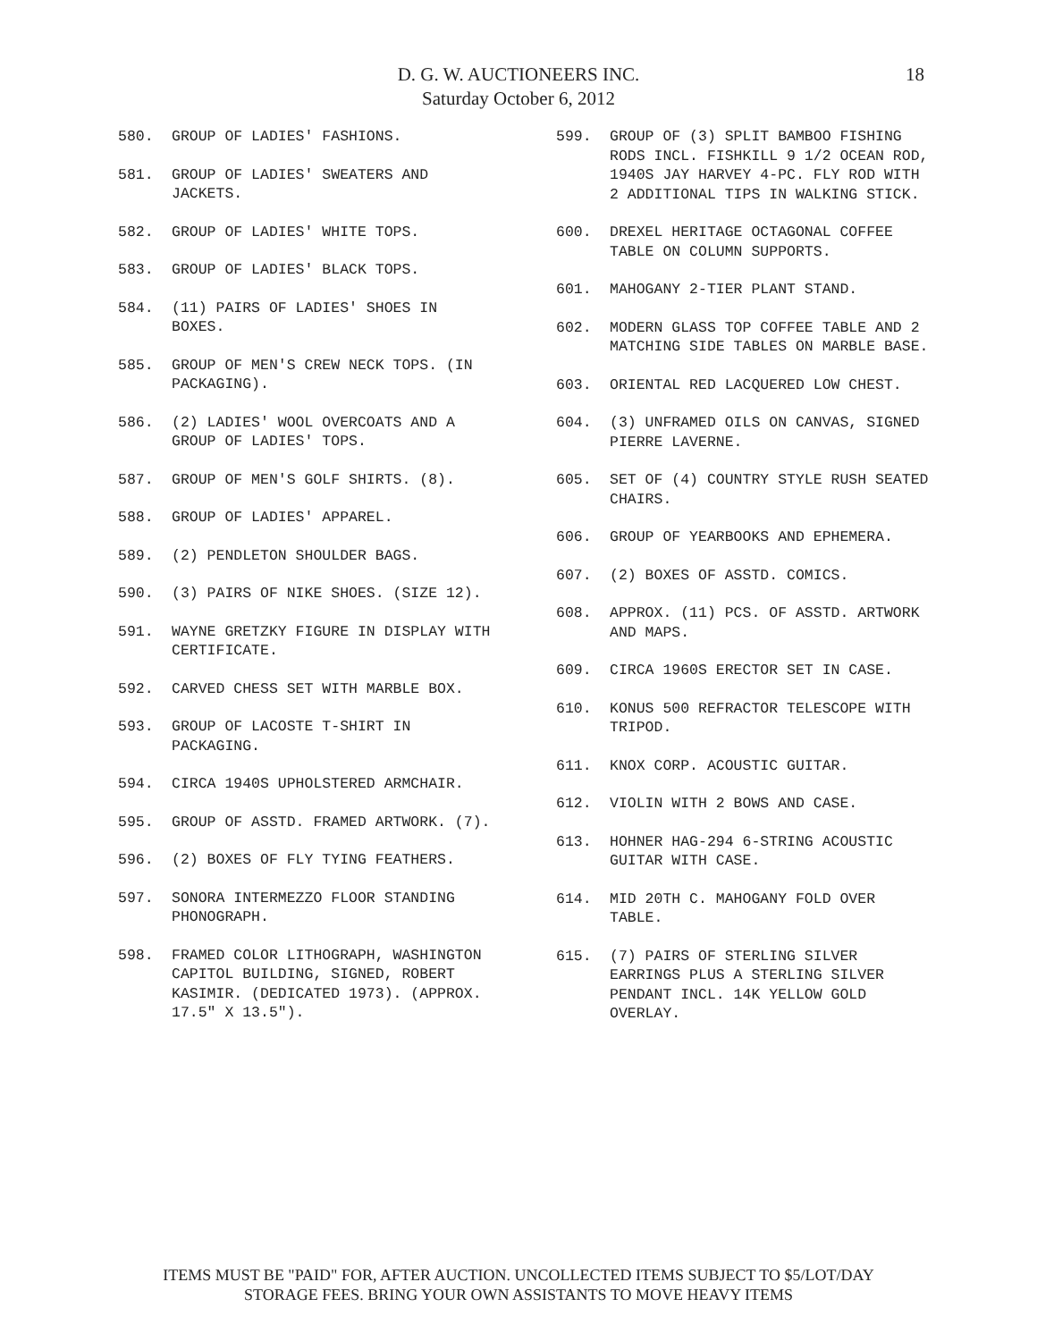D. G. W. AUCTIONEERS INC.
Saturday October 6, 2012
18
580. GROUP OF LADIES' FASHIONS.
581. GROUP OF LADIES' SWEATERS AND JACKETS.
582. GROUP OF LADIES' WHITE TOPS.
583. GROUP OF LADIES' BLACK TOPS.
584. (11) PAIRS OF LADIES' SHOES IN BOXES.
585. GROUP OF MEN'S CREW NECK TOPS. (IN PACKAGING).
586. (2) LADIES' WOOL OVERCOATS AND A GROUP OF LADIES' TOPS.
587. GROUP OF MEN'S GOLF SHIRTS. (8).
588. GROUP OF LADIES' APPAREL.
589. (2) PENDLETON SHOULDER BAGS.
590. (3) PAIRS OF NIKE SHOES. (SIZE 12).
591. WAYNE GRETZKY FIGURE IN DISPLAY WITH CERTIFICATE.
592. CARVED CHESS SET WITH MARBLE BOX.
593. GROUP OF LACOSTE T-SHIRT IN PACKAGING.
594. CIRCA 1940S UPHOLSTERED ARMCHAIR.
595. GROUP OF ASSTD. FRAMED ARTWORK. (7).
596. (2) BOXES OF FLY TYING FEATHERS.
597. SONORA INTERMEZZO FLOOR STANDING PHONOGRAPH.
598. FRAMED COLOR LITHOGRAPH, WASHINGTON CAPITOL BUILDING, SIGNED, ROBERT KASIMIR. (DEDICATED 1973). (APPROX. 17.5" X 13.5").
599. GROUP OF (3) SPLIT BAMBOO FISHING RODS INCL. FISHKILL 9 1/2 OCEAN ROD, 1940S JAY HARVEY 4-PC. FLY ROD WITH 2 ADDITIONAL TIPS IN WALKING STICK.
600. DREXEL HERITAGE OCTAGONAL COFFEE TABLE ON COLUMN SUPPORTS.
601. MAHOGANY 2-TIER PLANT STAND.
602. MODERN GLASS TOP COFFEE TABLE AND 2 MATCHING SIDE TABLES ON MARBLE BASE.
603. ORIENTAL RED LACQUERED LOW CHEST.
604. (3) UNFRAMED OILS ON CANVAS, SIGNED PIERRE LAVERNE.
605. SET OF (4) COUNTRY STYLE RUSH SEATED CHAIRS.
606. GROUP OF YEARBOOKS AND EPHEMERA.
607. (2) BOXES OF ASSTD. COMICS.
608. APPROX. (11) PCS. OF ASSTD. ARTWORK AND MAPS.
609. CIRCA 1960S ERECTOR SET IN CASE.
610. KONUS 500 REFRACTOR TELESCOPE WITH TRIPOD.
611. KNOX CORP. ACOUSTIC GUITAR.
612. VIOLIN WITH 2 BOWS AND CASE.
613. HOHNER HAG-294 6-STRING ACOUSTIC GUITAR WITH CASE.
614. MID 20TH C. MAHOGANY FOLD OVER TABLE.
615. (7) PAIRS OF STERLING SILVER EARRINGS PLUS A STERLING SILVER PENDANT INCL. 14K YELLOW GOLD OVERLAY.
ITEMS MUST BE "PAID" FOR, AFTER AUCTION. UNCOLLECTED ITEMS SUBJECT TO $5/LOT/DAY
STORAGE FEES. BRING YOUR OWN ASSISTANTS TO MOVE HEAVY ITEMS